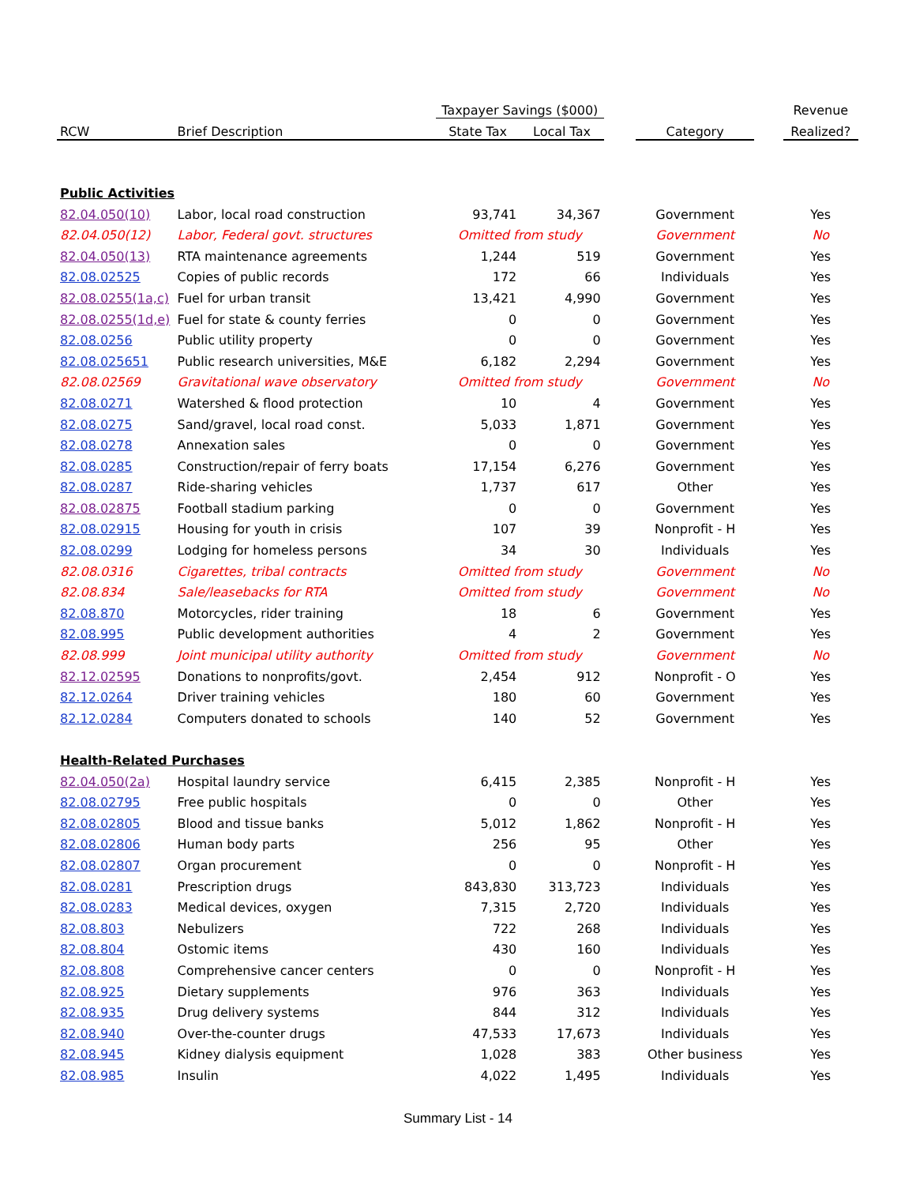| | | Taxpayer Savings ($000) | | | | | Revenue |
| --- | --- | --- | --- | --- | --- | --- | --- |
| RCW | Brief Description | State Tax | Local Tax | | Category | | Realized? |
| Public Activities | | | | | | | |
| 82.04.050(10) | Labor, local road construction | 93,741 | 34,367 | | Government | | Yes |
| 82.04.050(12) | Labor, Federal govt. structures | Omitted from study | | | Government | | No |
| 82.04.050(13) | RTA maintenance agreements | 1,244 | 519 | | Government | | Yes |
| 82.08.02525 | Copies of public records | 172 | 66 | | Individuals | | Yes |
| 82.08.0255(1a,c) | Fuel for urban transit | 13,421 | 4,990 | | Government | | Yes |
| 82.08.0255(1d,e) | Fuel for state & county ferries | 0 | 0 | | Government | | Yes |
| 82.08.0256 | Public utility property | 0 | 0 | | Government | | Yes |
| 82.08.025651 | Public research universities, M&E | 6,182 | 2,294 | | Government | | Yes |
| 82.08.02569 | Gravitational wave observatory | Omitted from study | | | Government | | No |
| 82.08.0271 | Watershed & flood protection | 10 | 4 | | Government | | Yes |
| 82.08.0275 | Sand/gravel, local road const. | 5,033 | 1,871 | | Government | | Yes |
| 82.08.0278 | Annexation sales | 0 | 0 | | Government | | Yes |
| 82.08.0285 | Construction/repair of ferry boats | 17,154 | 6,276 | | Government | | Yes |
| 82.08.0287 | Ride-sharing vehicles | 1,737 | 617 | | Other | | Yes |
| 82.08.02875 | Football stadium parking | 0 | 0 | | Government | | Yes |
| 82.08.02915 | Housing for youth in crisis | 107 | 39 | | Nonprofit - H | | Yes |
| 82.08.0299 | Lodging for homeless persons | 34 | 30 | | Individuals | | Yes |
| 82.08.0316 | Cigarettes, tribal contracts | Omitted from study | | | Government | | No |
| 82.08.834 | Sale/leasebacks for RTA | Omitted from study | | | Government | | No |
| 82.08.870 | Motorcycles, rider training | 18 | 6 | | Government | | Yes |
| 82.08.995 | Public development authorities | 4 | 2 | | Government | | Yes |
| 82.08.999 | Joint municipal utility authority | Omitted from study | | | Government | | No |
| 82.12.02595 | Donations to nonprofits/govt. | 2,454 | 912 | | Nonprofit - O | | Yes |
| 82.12.0264 | Driver training vehicles | 180 | 60 | | Government | | Yes |
| 82.12.0284 | Computers donated to schools | 140 | 52 | | Government | | Yes |
| Health-Related Purchases | | | | | | | |
| 82.04.050(2a) | Hospital laundry service | 6,415 | 2,385 | | Nonprofit - H | | Yes |
| 82.08.02795 | Free public hospitals | 0 | 0 | | Other | | Yes |
| 82.08.02805 | Blood and tissue banks | 5,012 | 1,862 | | Nonprofit - H | | Yes |
| 82.08.02806 | Human body parts | 256 | 95 | | Other | | Yes |
| 82.08.02807 | Organ procurement | 0 | 0 | | Nonprofit - H | | Yes |
| 82.08.0281 | Prescription drugs | 843,830 | 313,723 | | Individuals | | Yes |
| 82.08.0283 | Medical devices, oxygen | 7,315 | 2,720 | | Individuals | | Yes |
| 82.08.803 | Nebulizers | 722 | 268 | | Individuals | | Yes |
| 82.08.804 | Ostomic items | 430 | 160 | | Individuals | | Yes |
| 82.08.808 | Comprehensive cancer centers | 0 | 0 | | Nonprofit - H | | Yes |
| 82.08.925 | Dietary supplements | 976 | 363 | | Individuals | | Yes |
| 82.08.935 | Drug delivery systems | 844 | 312 | | Individuals | | Yes |
| 82.08.940 | Over-the-counter drugs | 47,533 | 17,673 | | Individuals | | Yes |
| 82.08.945 | Kidney dialysis equipment | 1,028 | 383 | | Other business | | Yes |
| 82.08.985 | Insulin | 4,022 | 1,495 | | Individuals | | Yes |
Summary List - 14